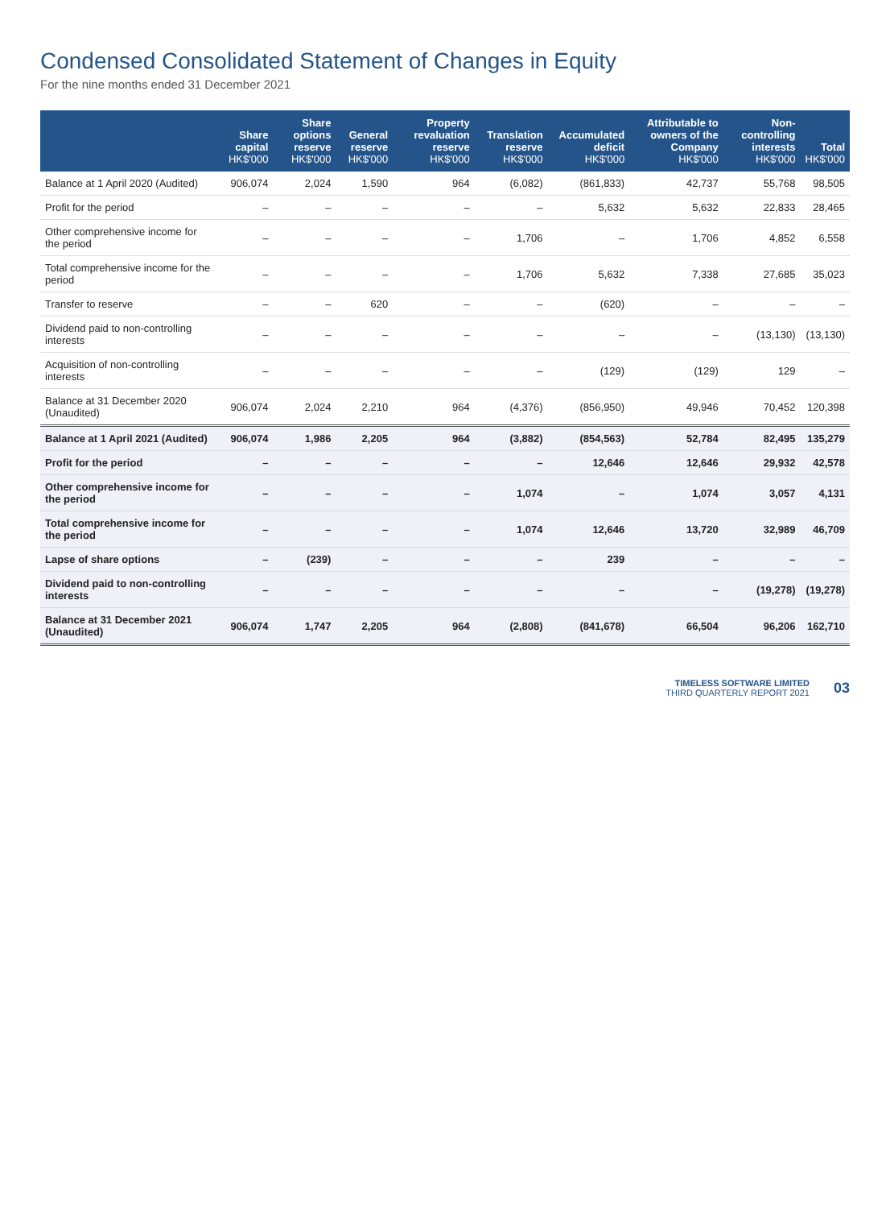Condensed Consolidated Statement of Changes in Equity
For the nine months ended 31 December 2021
| | Share capital HK$'000 | Share options reserve HK$'000 | General reserve HK$'000 | Property revaluation reserve HK$'000 | Translation reserve HK$'000 | Accumulated deficit HK$'000 | Attributable to owners of the Company HK$'000 | Non-controlling interests HK$'000 | Total HK$'000 |
| --- | --- | --- | --- | --- | --- | --- | --- | --- | --- |
| Balance at 1 April 2020 (Audited) | 906,074 | 2,024 | 1,590 | 964 | (6,082) | (861,833) | 42,737 | 55,768 | 98,505 |
| Profit for the period | – | – | – | – | – | 5,632 | 5,632 | 22,833 | 28,465 |
| Other comprehensive income for the period | – | – | – | – | 1,706 | – | 1,706 | 4,852 | 6,558 |
| Total comprehensive income for the period | – | – | – | – | 1,706 | 5,632 | 7,338 | 27,685 | 35,023 |
| Transfer to reserve | – | – | 620 | – | – | (620) | – | – | – |
| Dividend paid to non-controlling interests | – | – | – | – | – | – | – | (13,130) | (13,130) |
| Acquisition of non-controlling interests | – | – | – | – | – | (129) | (129) | 129 | – |
| Balance at 31 December 2020 (Unaudited) | 906,074 | 2,024 | 2,210 | 964 | (4,376) | (856,950) | 49,946 | 70,452 | 120,398 |
| Balance at 1 April 2021 (Audited) | 906,074 | 1,986 | 2,205 | 964 | (3,882) | (854,563) | 52,784 | 82,495 | 135,279 |
| Profit for the period | – | – | – | – | – | 12,646 | 12,646 | 29,932 | 42,578 |
| Other comprehensive income for the period | – | – | – | – | 1,074 | – | 1,074 | 3,057 | 4,131 |
| Total comprehensive income for the period | – | – | – | – | 1,074 | 12,646 | 13,720 | 32,989 | 46,709 |
| Lapse of share options | – | (239) | – | – | – | 239 | – | – | – |
| Dividend paid to non-controlling interests | – | – | – | – | – | – | – | (19,278) | (19,278) |
| Balance at 31 December 2021 (Unaudited) | 906,074 | 1,747 | 2,205 | 964 | (2,808) | (841,678) | 66,504 | 96,206 | 162,710 |
TIMELESS SOFTWARE LIMITED
THIRD QUARTERLY REPORT 2021
03